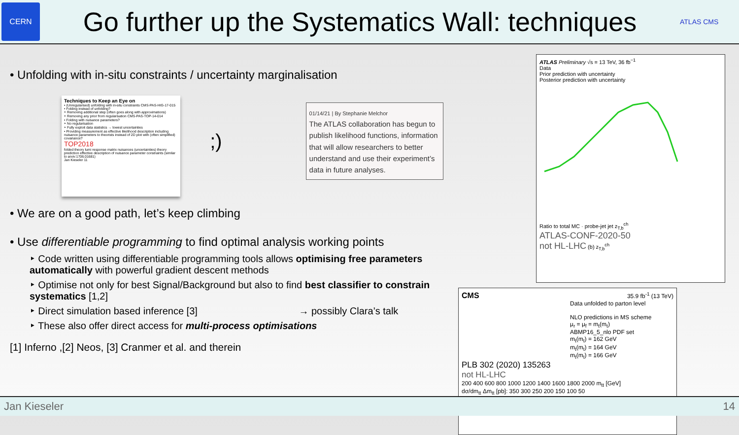CERN
Go further up the Systematics Wall: techniques
ATLAS CMS
• Unfolding with in-situ constraints / uncertainty marginalisation
Techniques to Keep an Eye on
• (Unregularised) unfolding with in-situ constraints CMS-PAS-HIG-17-015
• Folding instead of unfolding?
‣ Removing additional step (often goes along with approximations)
‣ Removing any prior from regularisation CMS-PAS-TOP-14-014
• Folding with nuisance parameters?
‣ No regularisation
‣ Fully exploit data statistics → lowest uncertainties
• Providing measurement as effective likelihood description including nuisance parameters to theorists instead of 2D plot with (often simplified) covariance?
TOP2018
folded theory lumi response matrix nuisances (uncertainties) theory prediction effective description of nuisance parameter constraints (similar to arxiv:1706.01681)
Jan Kieseler 11
;)
01/14/21 | By Stephanie Melchor
The ATLAS collaboration has begun to publish likelihood functions, information that will allow researchers to better understand and use their experiment’s data in future analyses.
• We are on a good path, let’s keep climbing
• Use differentiable programming to find optimal analysis working points
‣ Code written using differentiable programming tools allows optimising free parameters automatically with powerful gradient descent methods
‣ Optimise not only for best Signal/Background but also to find best classifier to constrain systematics [1,2]
‣ Direct simulation based inference [3] → possibly Clara’s talk
‣ These also offer direct access for multi-process optimisations
[1] Inferno ,[2] Neos, [3] Cranmer et al. and therein
ATLAS Preliminary √s = 13 TeV, 36 fb<sup>−1</sup>
Data
Prior prediction with uncertainty
Posterior prediction with uncertainty
Ratio to total MC · probe-jet jet z<sub>T,b</sub><sup>ch</sup>
ATLAS-CONF-2020-50
not HL-LHC (b) z<sub>T,b</sub><sup>ch</sup>
CMS 35.9 fb<sup>-1</sup> (13 TeV)
Data unfolded to parton level
NLO predictions in MS scheme
μ<sub>r</sub> = μ<sub>f</sub> = m<sub>t</sub>(m<sub>t</sub>)
ABMP16_5_nlo PDF set
m<sub>t</sub>(m<sub>t</sub>) = 162 GeV
m<sub>t</sub>(m<sub>t</sub>) = 164 GeV
m<sub>t</sub>(m<sub>t</sub>) = 166 GeV
PLB 302 (2020) 135263
not HL-LHC
200 400 600 800 1000 1200 1400 1600 1800 2000 m<sub>tt</sub> [GeV]
dσ/dm<sub>tt</sub> Δm<sub>tt</sub> [pb]: 350 300 250 200 150 100 50
Jan Kieseler 14